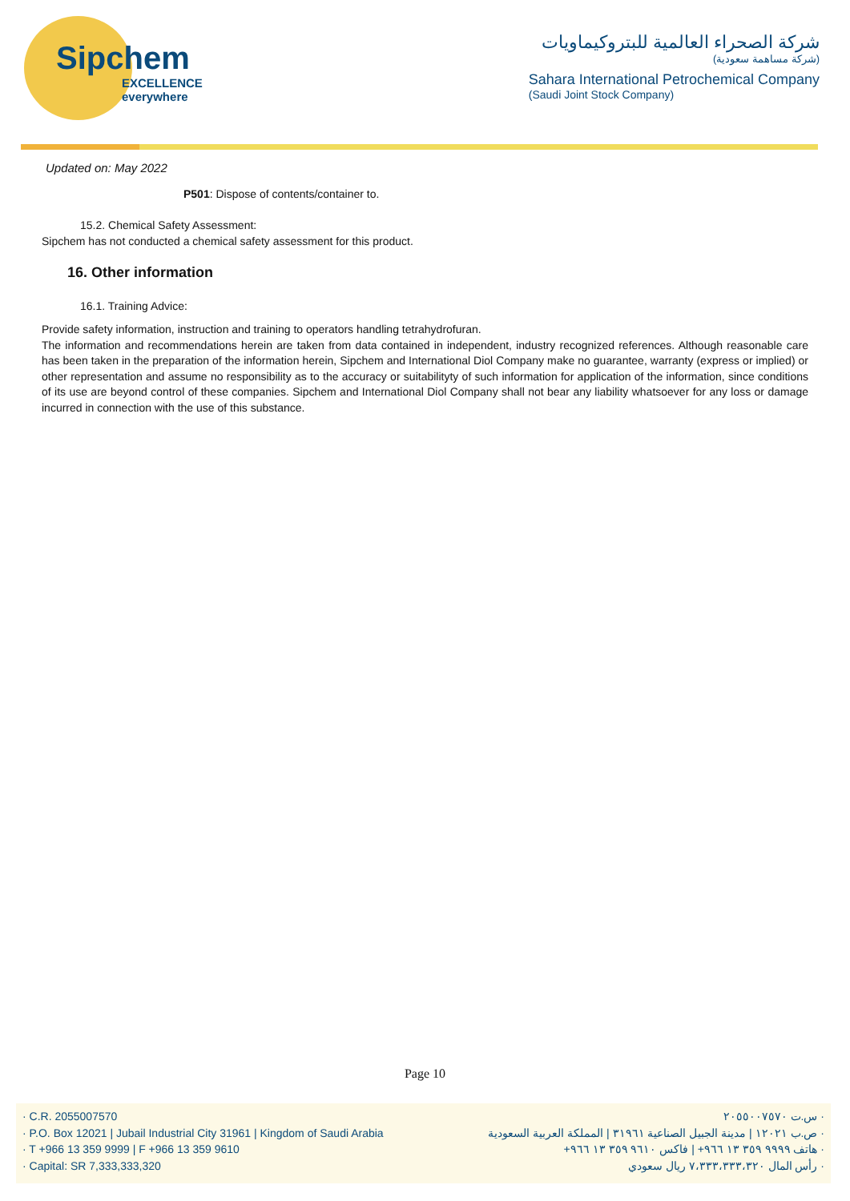Sipchem
EXCELLENCE everywhere
شركة الصحراء العالمية للبتروكيماويات
(شركة مساهمة سعودية)
Sahara International Petrochemical Company
(Saudi Joint Stock Company)
Updated on: May 2022
P501: Dispose of contents/container to.
15.2. Chemical Safety Assessment:
Sipchem has not conducted a chemical safety assessment for this product.
16. Other information
16.1. Training Advice:
Provide safety information, instruction and training to operators handling tetrahydrofuran.
The information and recommendations herein are taken from data contained in independent, industry recognized references. Although reasonable care has been taken in the preparation of the information herein, Sipchem and International Diol Company make no guarantee, warranty (express or implied) or other representation and assume no responsibility as to the accuracy or suitabilityty of such information for application of the information, since conditions of its use are beyond control of these companies. Sipchem and International Diol Company shall not bear any liability whatsoever for any loss or damage incurred in connection with the use of this substance.
Page 10
· C.R. 2055007570
· P.O. Box 12021 | Jubail Industrial City 31961 | Kingdom of Saudi Arabia
· T +966 13 359 9999 | F +966 13 359 9610
· Capital: SR 7,333,333,320
· س.ت ٢٠٥٥٠٠٧٥٧٠
· ص.ب ١٢٠٢١ | مدينة الجبيل الصناعية ٣١٩٦١ | المملكة العربية السعودية
· هاتف ٩٩٩٩ ٣٥٩ ١٣ ٩٦٦+ | فاكس ٩٦١٠ ٣٥٩ ١٣ ٩٦٦+
· رأس المال ٧،٣٣٣،٣٣٣،٣٢٠ ريال سعودي